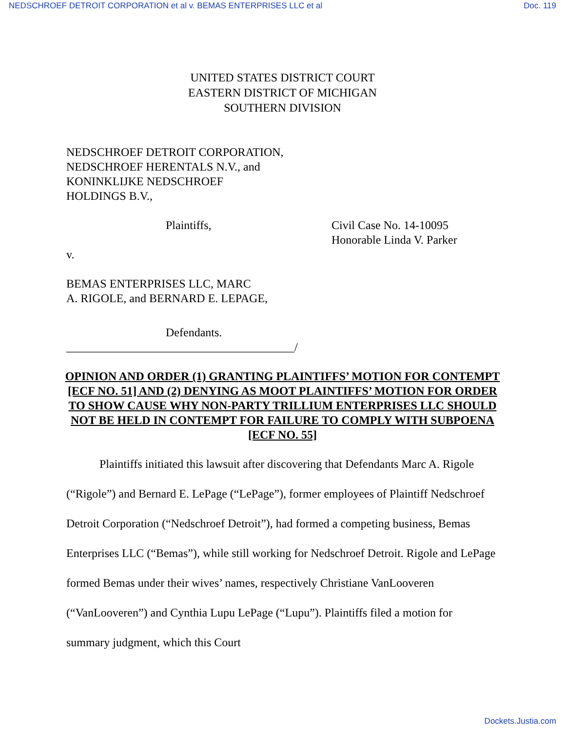NEDSCHROEF DETROIT CORPORATION et al v. BEMAS ENTERPRISES LLC et al Doc. 119
UNITED STATES DISTRICT COURT
EASTERN DISTRICT OF MICHIGAN
SOUTHERN DIVISION
NEDSCHROEF DETROIT CORPORATION,
NEDSCHROEF HERENTALS N.V., and
KONINKLIJKE NEDSCHROEF
HOLDINGS B.V.,
Plaintiffs, Civil Case No. 14-10095
Honorable Linda V. Parker
v.
BEMAS ENTERPRISES LLC, MARC
A. RIGOLE, and BERNARD E. LEPAGE,
Defendants.
_______________________________________/
OPINION AND ORDER (1) GRANTING PLAINTIFFS’ MOTION FOR CONTEMPT [ECF NO. 51] AND (2) DENYING AS MOOT PLAINTIFFS’ MOTION FOR ORDER TO SHOW CAUSE WHY NON-PARTY TRILLIUM ENTERPRISES LLC SHOULD NOT BE HELD IN CONTEMPT FOR FAILURE TO COMPLY WITH SUBPOENA [ECF NO. 55]
Plaintiffs initiated this lawsuit after discovering that Defendants Marc A. Rigole (“Rigole”) and Bernard E. LePage (“LePage”), former employees of Plaintiff Nedschroef Detroit Corporation (“Nedschroef Detroit”), had formed a competing business, Bemas Enterprises LLC (“Bemas”), while still working for Nedschroef Detroit. Rigole and LePage formed Bemas under their wives’ names, respectively Christiane VanLooveren (“VanLooveren”) and Cynthia Lupu LePage (“Lupu”). Plaintiffs filed a motion for summary judgment, which this Court
Dockets.Justia.com